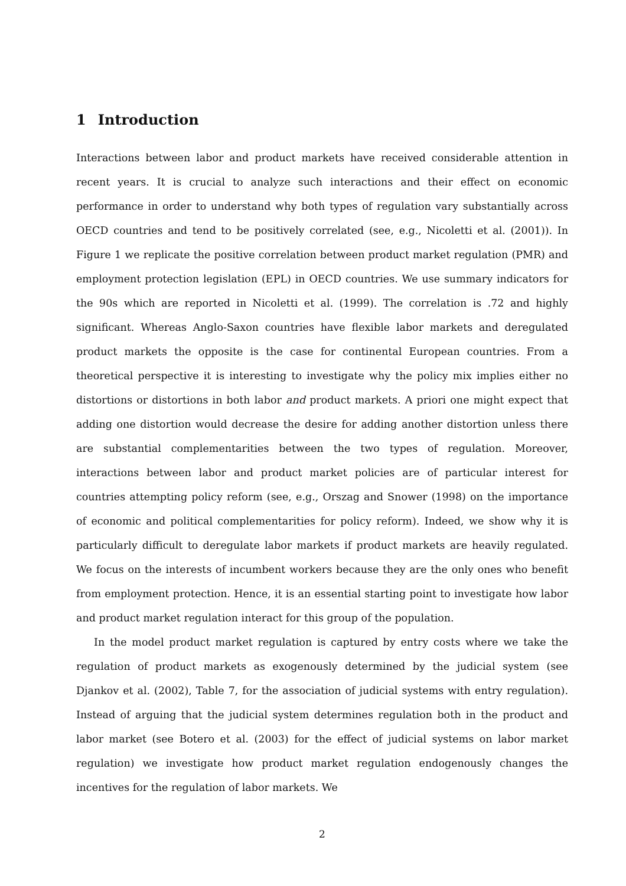1 Introduction
Interactions between labor and product markets have received considerable attention in recent years. It is crucial to analyze such interactions and their effect on economic performance in order to understand why both types of regulation vary substantially across OECD countries and tend to be positively correlated (see, e.g., Nicoletti et al. (2001)). In Figure 1 we replicate the positive correlation between product market regulation (PMR) and employment protection legislation (EPL) in OECD countries. We use summary indicators for the 90s which are reported in Nicoletti et al. (1999). The correlation is .72 and highly significant. Whereas Anglo-Saxon countries have flexible labor markets and deregulated product markets the opposite is the case for continental European countries. From a theoretical perspective it is interesting to investigate why the policy mix implies either no distortions or distortions in both labor and product markets. A priori one might expect that adding one distortion would decrease the desire for adding another distortion unless there are substantial complementarities between the two types of regulation. Moreover, interactions between labor and product market policies are of particular interest for countries attempting policy reform (see, e.g., Orszag and Snower (1998) on the importance of economic and political complementarities for policy reform). Indeed, we show why it is particularly difficult to deregulate labor markets if product markets are heavily regulated. We focus on the interests of incumbent workers because they are the only ones who benefit from employment protection. Hence, it is an essential starting point to investigate how labor and product market regulation interact for this group of the population.
In the model product market regulation is captured by entry costs where we take the regulation of product markets as exogenously determined by the judicial system (see Djankov et al. (2002), Table 7, for the association of judicial systems with entry regulation). Instead of arguing that the judicial system determines regulation both in the product and labor market (see Botero et al. (2003) for the effect of judicial systems on labor market regulation) we investigate how product market regulation endogenously changes the incentives for the regulation of labor markets. We
2